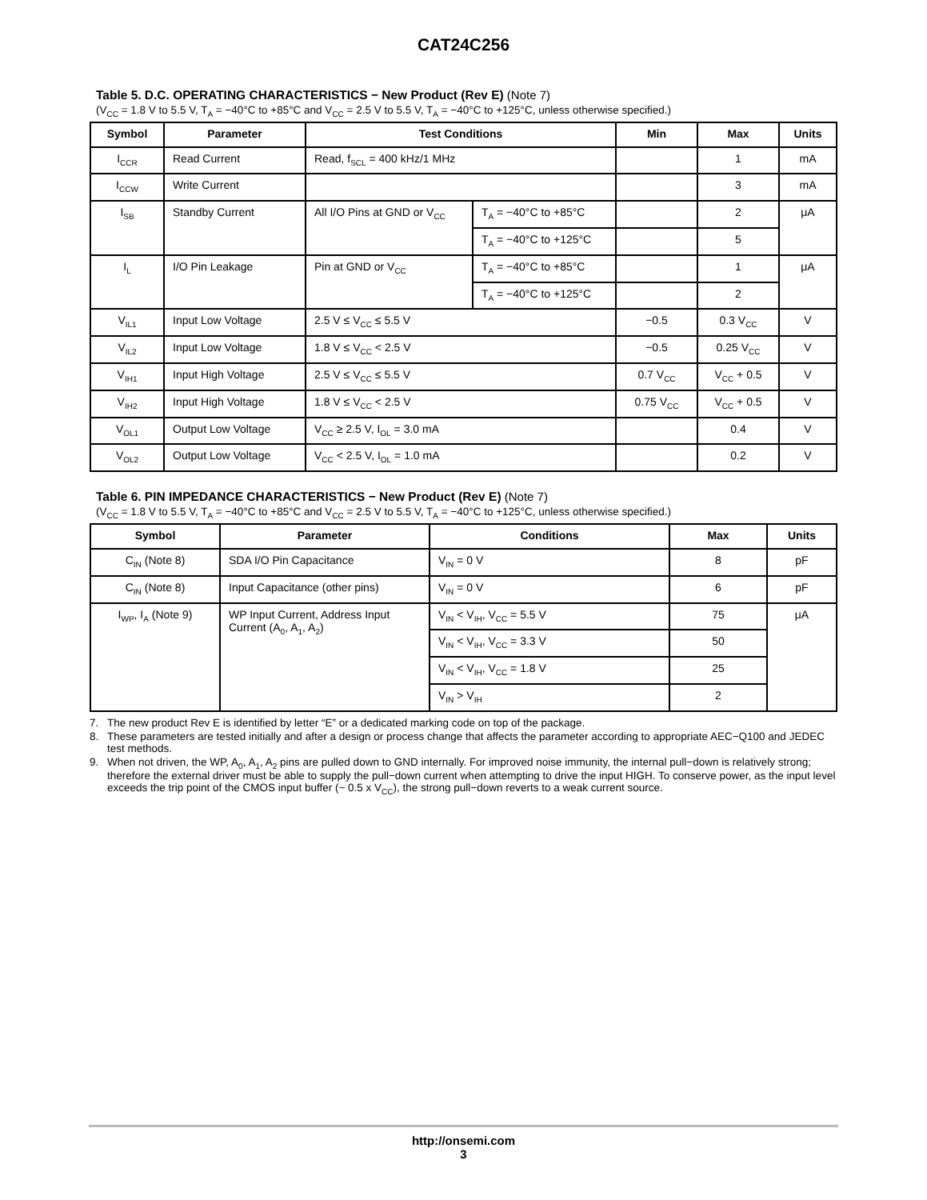CAT24C256
Table 5. D.C. OPERATING CHARACTERISTICS − New Product (Rev E) (Note 7)
(V<sub>CC</sub> = 1.8 V to 5.5 V, T<sub>A</sub> = −40°C to +85°C and V<sub>CC</sub> = 2.5 V to 5.5 V, T<sub>A</sub> = −40°C to +125°C, unless otherwise specified.)
| Symbol | Parameter | Test Conditions | | Min | Max | Units |
| --- | --- | --- | --- | --- | --- | --- |
| I<sub>CCR</sub> | Read Current | Read, f<sub>SCL</sub> = 400 kHz/1 MHz | | | 1 | mA |
| I<sub>CCW</sub> | Write Current | | | | 3 | mA |
| I<sub>SB</sub> | Standby Current | All I/O Pins at GND or V<sub>CC</sub> | T<sub>A</sub> = −40°C to +85°C | | 2 | μA |
| | | | T<sub>A</sub> = −40°C to +125°C | | 5 | |
| I<sub>L</sub> | I/O Pin Leakage | Pin at GND or V<sub>CC</sub> | T<sub>A</sub> = −40°C to +85°C | | 1 | μA |
| | | | T<sub>A</sub> = −40°C to +125°C | | 2 | |
| V<sub>IL1</sub> | Input Low Voltage | 2.5 V ≤ V<sub>CC</sub> ≤ 5.5 V | | −0.5 | 0.3 V<sub>CC</sub> | V |
| V<sub>IL2</sub> | Input Low Voltage | 1.8 V ≤ V<sub>CC</sub> < 2.5 V | | −0.5 | 0.25 V<sub>CC</sub> | V |
| V<sub>IH1</sub> | Input High Voltage | 2.5 V ≤ V<sub>CC</sub> ≤ 5.5 V | | 0.7 V<sub>CC</sub> | V<sub>CC</sub> + 0.5 | V |
| V<sub>IH2</sub> | Input High Voltage | 1.8 V ≤ V<sub>CC</sub> < 2.5 V | | 0.75 V<sub>CC</sub> | V<sub>CC</sub> + 0.5 | V |
| V<sub>OL1</sub> | Output Low Voltage | V<sub>CC</sub> ≥ 2.5 V, I<sub>OL</sub> = 3.0 mA | | | 0.4 | V |
| V<sub>OL2</sub> | Output Low Voltage | V<sub>CC</sub> < 2.5 V, I<sub>OL</sub> = 1.0 mA | | | 0.2 | V |
Table 6. PIN IMPEDANCE CHARACTERISTICS − New Product (Rev E) (Note 7)
(V<sub>CC</sub> = 1.8 V to 5.5 V, T<sub>A</sub> = −40°C to +85°C and V<sub>CC</sub> = 2.5 V to 5.5 V, T<sub>A</sub> = −40°C to +125°C, unless otherwise specified.)
| Symbol | Parameter | Conditions | Max | Units |
| --- | --- | --- | --- | --- |
| C<sub>IN</sub> (Note 8) | SDA I/O Pin Capacitance | V<sub>IN</sub> = 0 V | 8 | pF |
| C<sub>IN</sub> (Note 8) | Input Capacitance (other pins) | V<sub>IN</sub> = 0 V | 6 | pF |
| I<sub>WP</sub>, I<sub>A</sub> (Note 9) | WP Input Current, Address Input Current (A<sub>0</sub>, A<sub>1</sub>, A<sub>2</sub>) | V<sub>IN</sub> < V<sub>IH</sub>, V<sub>CC</sub> = 5.5 V | 75 | μA |
| | | V<sub>IN</sub> < V<sub>IH</sub>, V<sub>CC</sub> = 3.3 V | 50 | |
| | | V<sub>IN</sub> < V<sub>IH</sub>, V<sub>CC</sub> = 1.8 V | 25 | |
| | | V<sub>IN</sub> > V<sub>IH</sub> | 2 | |
7. The new product Rev E is identified by letter “E” or a dedicated marking code on top of the package.
8. These parameters are tested initially and after a design or process change that affects the parameter according to appropriate AEC−Q100 and JEDEC test methods.
9. When not driven, the WP, A<sub>0</sub>, A<sub>1</sub>, A<sub>2</sub> pins are pulled down to GND internally. For improved noise immunity, the internal pull−down is relatively strong; therefore the external driver must be able to supply the pull−down current when attempting to drive the input HIGH. To conserve power, as the input level exceeds the trip point of the CMOS input buffer (~ 0.5 x V<sub>CC</sub>), the strong pull−down reverts to a weak current source.
http://onsemi.com
3